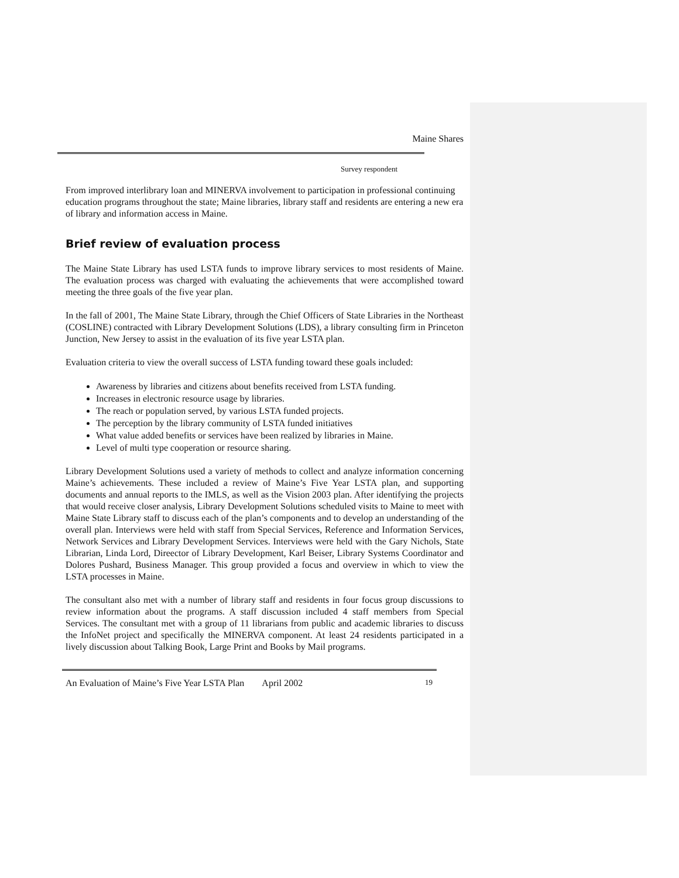Maine Shares
Survey respondent
From improved interlibrary loan and MINERVA involvement to participation in professional continuing education programs throughout the state; Maine libraries, library staff and residents are entering a new era of library and information access in Maine.
Brief review of evaluation process
The Maine State Library has used LSTA funds to improve library services to most residents of Maine. The evaluation process was charged with evaluating the achievements that were accomplished toward meeting the three goals of the five year plan.
In the fall of 2001, The Maine State Library, through the Chief Officers of State Libraries in the Northeast (COSLINE) contracted with Library Development Solutions (LDS), a library consulting firm in Princeton Junction, New Jersey to assist in the evaluation of its five year LSTA plan.
Evaluation criteria to view the overall success of LSTA funding toward these goals included:
Awareness by libraries and citizens about benefits received from LSTA funding.
Increases in electronic resource usage by libraries.
The reach or population served, by various LSTA funded projects.
The perception by the library community of LSTA funded initiatives
What value added benefits or services have been realized by libraries in Maine.
Level of multi type cooperation or resource sharing.
Library Development Solutions used a variety of methods to collect and analyze information concerning Maine’s achievements. These included a review of Maine’s Five Year LSTA plan, and supporting documents and annual reports to the IMLS, as well as the Vision 2003 plan. After identifying the projects that would receive closer analysis, Library Development Solutions scheduled visits to Maine to meet with Maine State Library staff to discuss each of the plan’s components and to develop an understanding of the overall plan. Interviews were held with staff from Special Services, Reference and Information Services, Network Services and Library Development Services. Interviews were held with the Gary Nichols, State Librarian, Linda Lord, Direector of Library Development, Karl Beiser, Library Systems Coordinator and Dolores Pushard, Business Manager. This group provided a focus and overview in which to view the LSTA processes in Maine.
The consultant also met with a number of library staff and residents in four focus group discussions to review information about the programs. A staff discussion included 4 staff members from Special Services. The consultant met with a group of 11 librarians from public and academic libraries to discuss the InfoNet project and specifically the MINERVA component. At least 24 residents participated in a lively discussion about Talking Book, Large Print and Books by Mail programs.
An Evaluation of Maine’s Five Year LSTA Plan April 2002 19